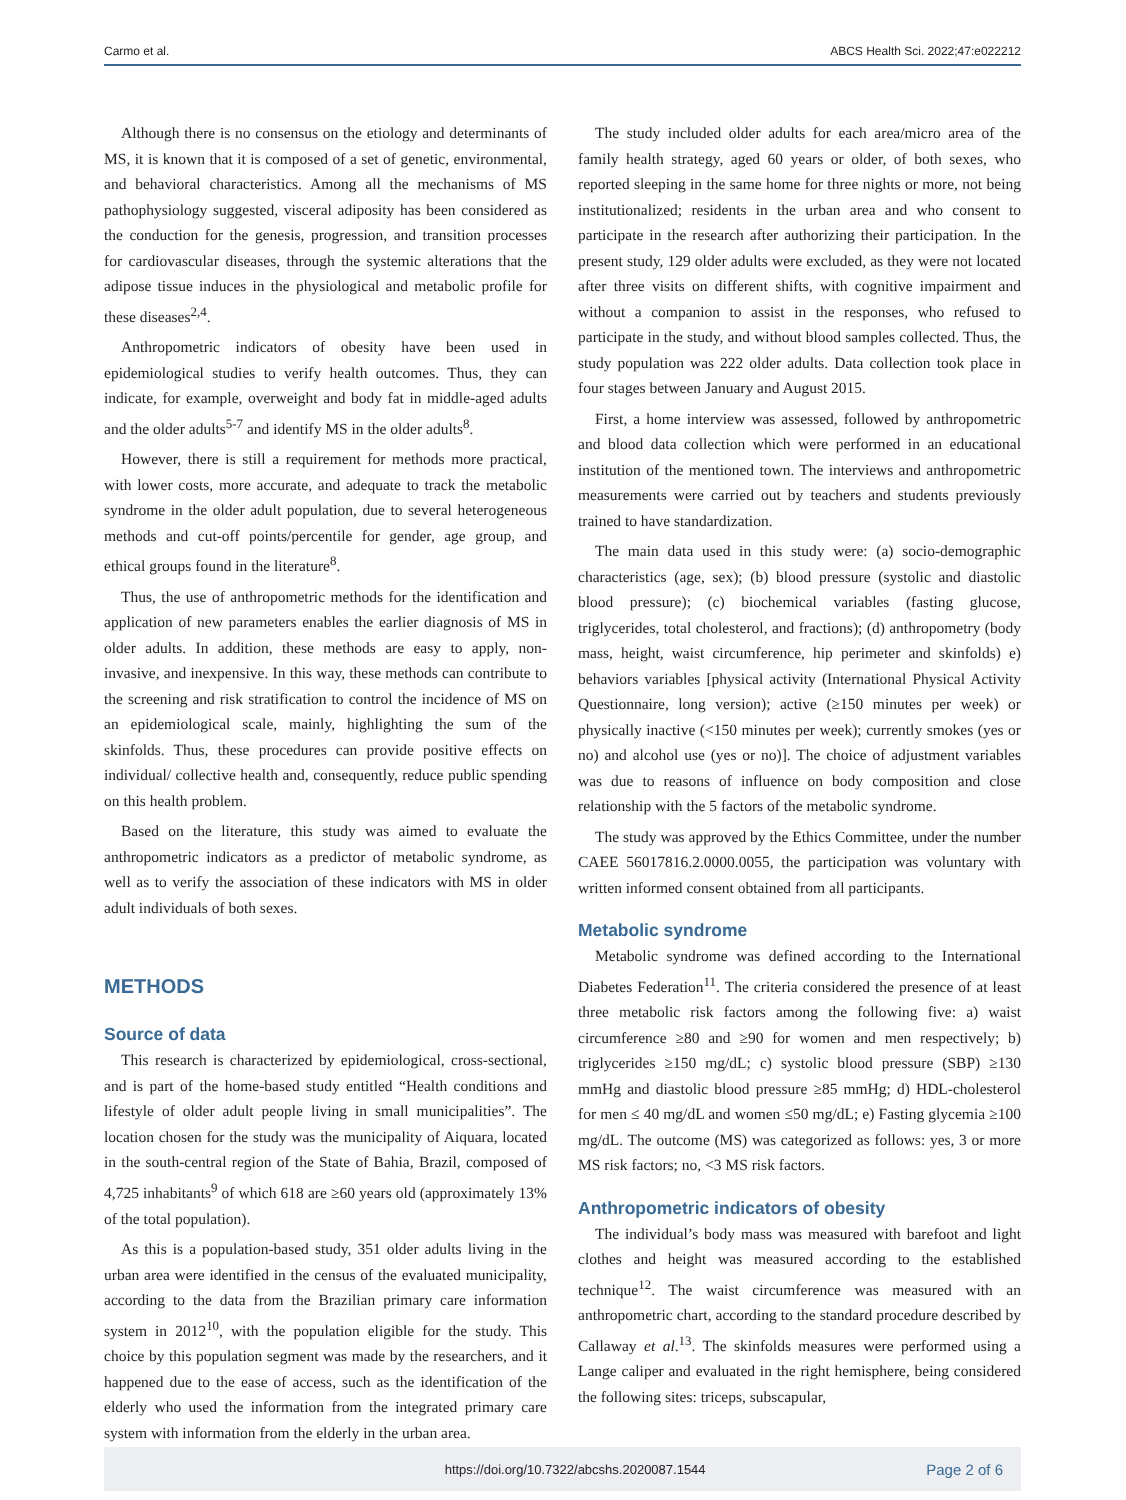Carmo et al. ABCS Health Sci. 2022;47:e022212
Although there is no consensus on the etiology and determinants of MS, it is known that it is composed of a set of genetic, environmental, and behavioral characteristics. Among all the mechanisms of MS pathophysiology suggested, visceral adiposity has been considered as the conduction for the genesis, progression, and transition processes for cardiovascular diseases, through the systemic alterations that the adipose tissue induces in the physiological and metabolic profile for these diseases<sup>2,4</sup>.
Anthropometric indicators of obesity have been used in epidemiological studies to verify health outcomes. Thus, they can indicate, for example, overweight and body fat in middle-aged adults and the older adults<sup>5-7</sup> and identify MS in the older adults<sup>8</sup>.
However, there is still a requirement for methods more practical, with lower costs, more accurate, and adequate to track the metabolic syndrome in the older adult population, due to several heterogeneous methods and cut-off points/percentile for gender, age group, and ethical groups found in the literature<sup>8</sup>.
Thus, the use of anthropometric methods for the identification and application of new parameters enables the earlier diagnosis of MS in older adults. In addition, these methods are easy to apply, non-invasive, and inexpensive. In this way, these methods can contribute to the screening and risk stratification to control the incidence of MS on an epidemiological scale, mainly, highlighting the sum of the skinfolds. Thus, these procedures can provide positive effects on individual/ collective health and, consequently, reduce public spending on this health problem.
Based on the literature, this study was aimed to evaluate the anthropometric indicators as a predictor of metabolic syndrome, as well as to verify the association of these indicators with MS in older adult individuals of both sexes.
METHODS
Source of data
This research is characterized by epidemiological, cross-sectional, and is part of the home-based study entitled “Health conditions and lifestyle of older adult people living in small municipalities”. The location chosen for the study was the municipality of Aiquara, located in the south-central region of the State of Bahia, Brazil, composed of 4,725 inhabitants<sup>9</sup> of which 618 are ≥60 years old (approximately 13% of the total population).
As this is a population-based study, 351 older adults living in the urban area were identified in the census of the evaluated municipality, according to the data from the Brazilian primary care information system in 2012<sup>10</sup>, with the population eligible for the study. This choice by this population segment was made by the researchers, and it happened due to the ease of access, such as the identification of the elderly who used the information from the integrated primary care system with information from the elderly in the urban area.
The study included older adults for each area/micro area of the family health strategy, aged 60 years or older, of both sexes, who reported sleeping in the same home for three nights or more, not being institutionalized; residents in the urban area and who consent to participate in the research after authorizing their participation. In the present study, 129 older adults were excluded, as they were not located after three visits on different shifts, with cognitive impairment and without a companion to assist in the responses, who refused to participate in the study, and without blood samples collected. Thus, the study population was 222 older adults. Data collection took place in four stages between January and August 2015.
First, a home interview was assessed, followed by anthropometric and blood data collection which were performed in an educational institution of the mentioned town. The interviews and anthropometric measurements were carried out by teachers and students previously trained to have standardization.
The main data used in this study were: (a) socio-demographic characteristics (age, sex); (b) blood pressure (systolic and diastolic blood pressure); (c) biochemical variables (fasting glucose, triglycerides, total cholesterol, and fractions); (d) anthropometry (body mass, height, waist circumference, hip perimeter and skinfolds) e) behaviors variables [physical activity (International Physical Activity Questionnaire, long version); active (≥150 minutes per week) or physically inactive (<150 minutes per week); currently smokes (yes or no) and alcohol use (yes or no)]. The choice of adjustment variables was due to reasons of influence on body composition and close relationship with the 5 factors of the metabolic syndrome.
The study was approved by the Ethics Committee, under the number CAEE 56017816.2.0000.0055, the participation was voluntary with written informed consent obtained from all participants.
Metabolic syndrome
Metabolic syndrome was defined according to the International Diabetes Federation<sup>11</sup>. The criteria considered the presence of at least three metabolic risk factors among the following five: a) waist circumference ≥80 and ≥90 for women and men respectively; b) triglycerides ≥150 mg/dL; c) systolic blood pressure (SBP) ≥130 mmHg and diastolic blood pressure ≥85 mmHg; d) HDL-cholesterol for men ≤ 40 mg/dL and women ≤50 mg/dL; e) Fasting glycemia ≥100 mg/dL. The outcome (MS) was categorized as follows: yes, 3 or more MS risk factors; no, <3 MS risk factors.
Anthropometric indicators of obesity
The individual’s body mass was measured with barefoot and light clothes and height was measured according to the established technique<sup>12</sup>. The waist circumference was measured with an anthropometric chart, according to the standard procedure described by Callaway et al.<sup>13</sup>. The skinfolds measures were performed using a Lange caliper and evaluated in the right hemisphere, being considered the following sites: triceps, subscapular,
https://doi.org/10.7322/abcshs.2020087.1544 Page 2 of 6